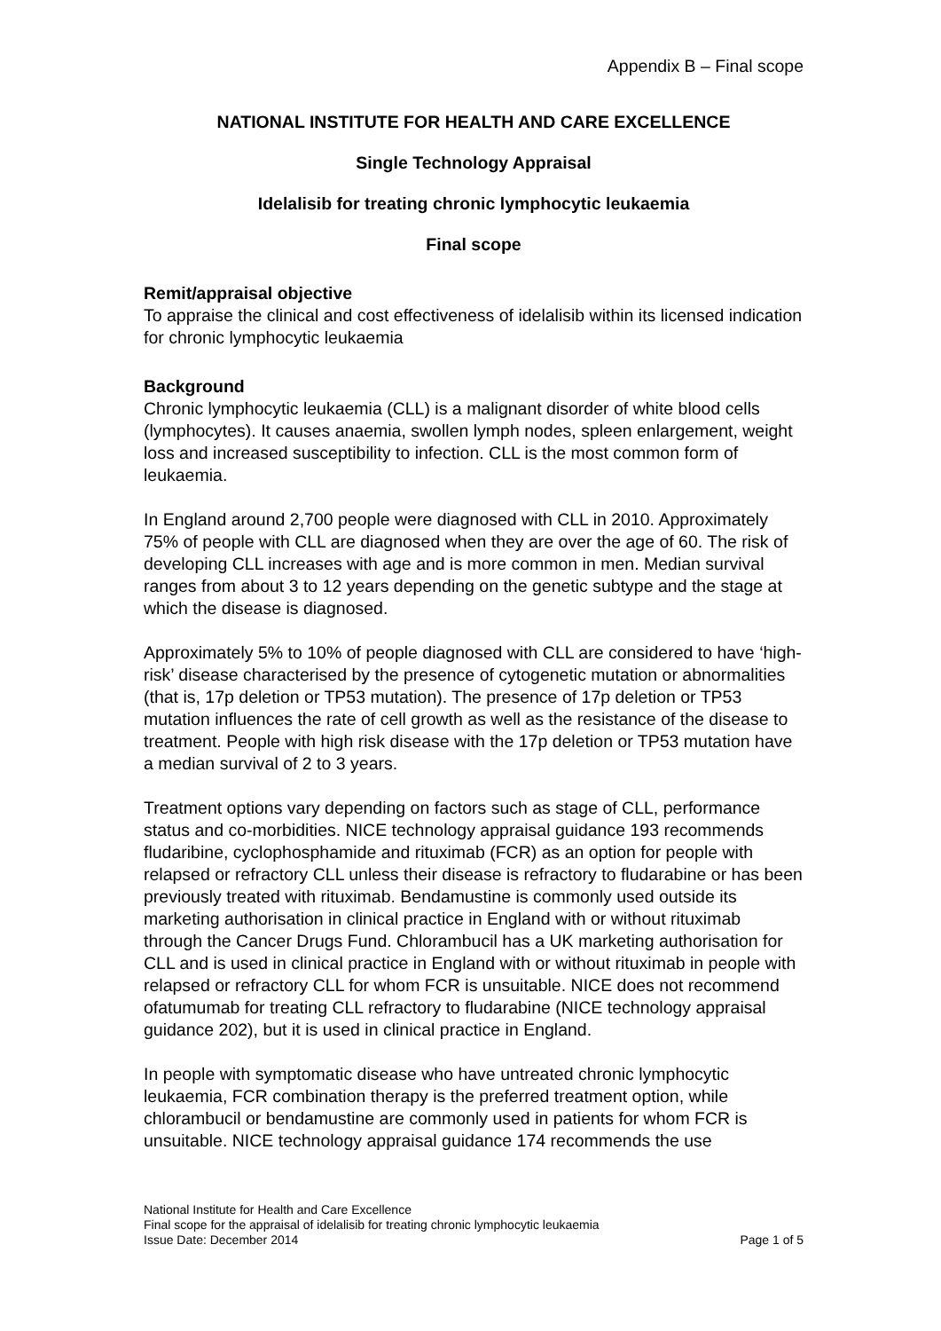Appendix B – Final scope
NATIONAL INSTITUTE FOR HEALTH AND CARE EXCELLENCE
Single Technology Appraisal
Idelalisib for treating chronic lymphocytic leukaemia
Final scope
Remit/appraisal objective
To appraise the clinical and cost effectiveness of idelalisib within its licensed indication for chronic lymphocytic leukaemia
Background
Chronic lymphocytic leukaemia (CLL) is a malignant disorder of white blood cells (lymphocytes). It causes anaemia, swollen lymph nodes, spleen enlargement, weight loss and increased susceptibility to infection. CLL is the most common form of leukaemia.
In England around 2,700 people were diagnosed with CLL in 2010. Approximately 75% of people with CLL are diagnosed when they are over the age of 60. The risk of developing CLL increases with age and is more common in men. Median survival ranges from about 3 to 12 years depending on the genetic subtype and the stage at which the disease is diagnosed.
Approximately 5% to 10% of people diagnosed with CLL are considered to have ‘high-risk’ disease characterised by the presence of cytogenetic mutation or abnormalities (that is, 17p deletion or TP53 mutation). The presence of 17p deletion or TP53 mutation influences the rate of cell growth as well as the resistance of the disease to treatment. People with high risk disease with the 17p deletion or TP53 mutation have a median survival of 2 to 3 years.
Treatment options vary depending on factors such as stage of CLL, performance status and co-morbidities. NICE technology appraisal guidance 193 recommends fludaribine, cyclophosphamide and rituximab (FCR) as an option for people with relapsed or refractory CLL unless their disease is refractory to fludarabine or has been previously treated with rituximab. Bendamustine is commonly used outside its marketing authorisation in clinical practice in England with or without rituximab through the Cancer Drugs Fund. Chlorambucil has a UK marketing authorisation for CLL and is used in clinical practice in England with or without rituximab in people with relapsed or refractory CLL for whom FCR is unsuitable. NICE does not recommend ofatumumab for treating CLL refractory to fludarabine (NICE technology appraisal guidance 202), but it is used in clinical practice in England.
In people with symptomatic disease who have untreated chronic lymphocytic leukaemia, FCR combination therapy is the preferred treatment option, while chlorambucil or bendamustine are commonly used in patients for whom FCR is unsuitable. NICE technology appraisal guidance 174 recommends the use
National Institute for Health and Care Excellence
Final scope for the appraisal of idelalisib for treating chronic lymphocytic leukaemia
Issue Date: December 2014 Page 1 of 5